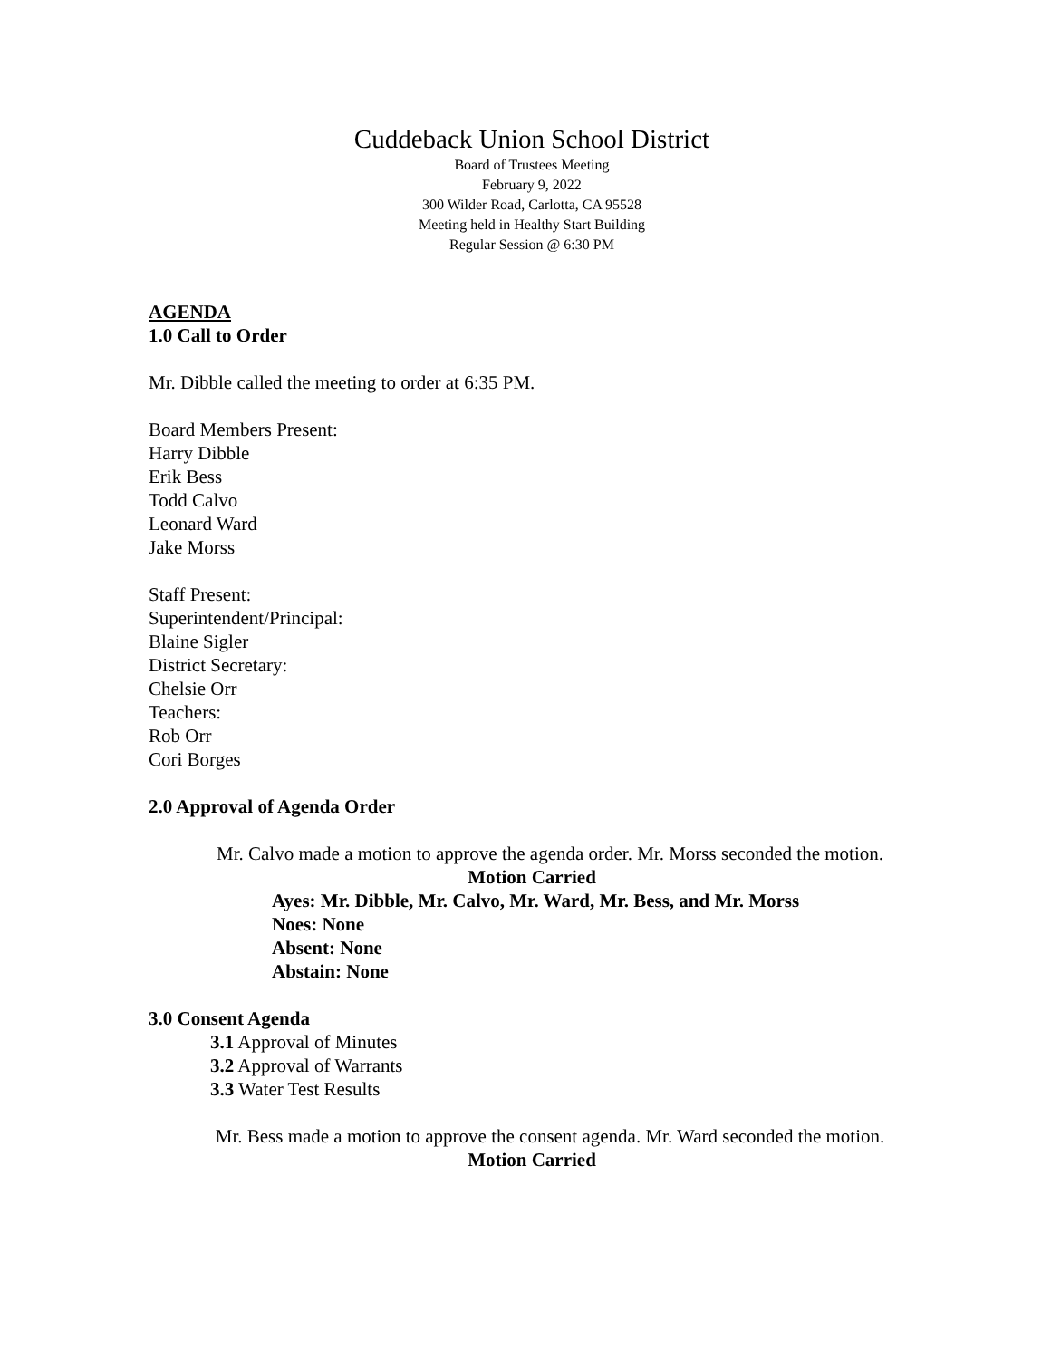Cuddeback Union School District
Board of Trustees Meeting
February 9, 2022
300 Wilder Road, Carlotta, CA 95528
Meeting held in Healthy Start Building
Regular Session @ 6:30 PM
AGENDA
1.0 Call to Order
Mr. Dibble called the meeting to order at 6:35 PM.
Board Members Present:
Harry Dibble
Erik Bess
Todd Calvo
Leonard Ward
Jake Morss
Staff Present:
Superintendent/Principal:
Blaine Sigler
District Secretary:
Chelsie Orr
Teachers:
Rob Orr
Cori Borges
2.0 Approval of Agenda Order
Mr. Calvo made a motion to approve the agenda order. Mr. Morss seconded the motion.
Motion Carried
Ayes: Mr. Dibble, Mr. Calvo, Mr. Ward, Mr. Bess, and Mr. Morss
Noes: None
Absent: None
Abstain: None
3.0 Consent Agenda
3.1 Approval of Minutes
3.2 Approval of Warrants
3.3 Water Test Results
Mr. Bess made a motion to approve the consent agenda. Mr. Ward seconded the motion.
Motion Carried